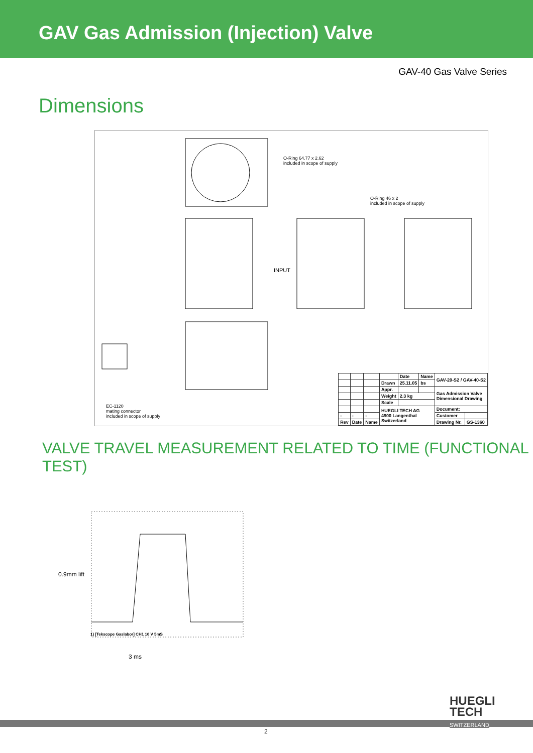GAV Gas Admission (Injection) Valve
GAV-40 Gas Valve Series
Dimensions
O-Ring 64.77 x 2.62
included in scope of supply
O-Ring 46 x 2
included in scope of supply
INPUT
EC-1120
mating connector
included in scope of supply
| | | | | Date | Name | GAV-20-S2 / GAV-40-S2 | |
| | | | Drawn | 25.11.05 | bs | | |
| | | | Appr. | | | Gas Admission Valve Dimensional Drawing | |
| | | | Weight | 2.3 kg | | | |
| | | | Scale | | | | |
| | | | HUEGLI TECH AG 4900 Langenthal Switzerland | | | Document: | |
| - | - | - | | | | Customer | |
| Rev | Date | Name | | | | Drawing Nr. | GS-1360 |
VALVE TRAVEL MEASUREMENT RELATED TO TIME (FUNCTIONAL TEST)
0.9mm lift
1) [Tekscope Gaslabor] CH1 10 V 5mS
3 ms
2
HUEGLI
TECH
SWITZERLAND